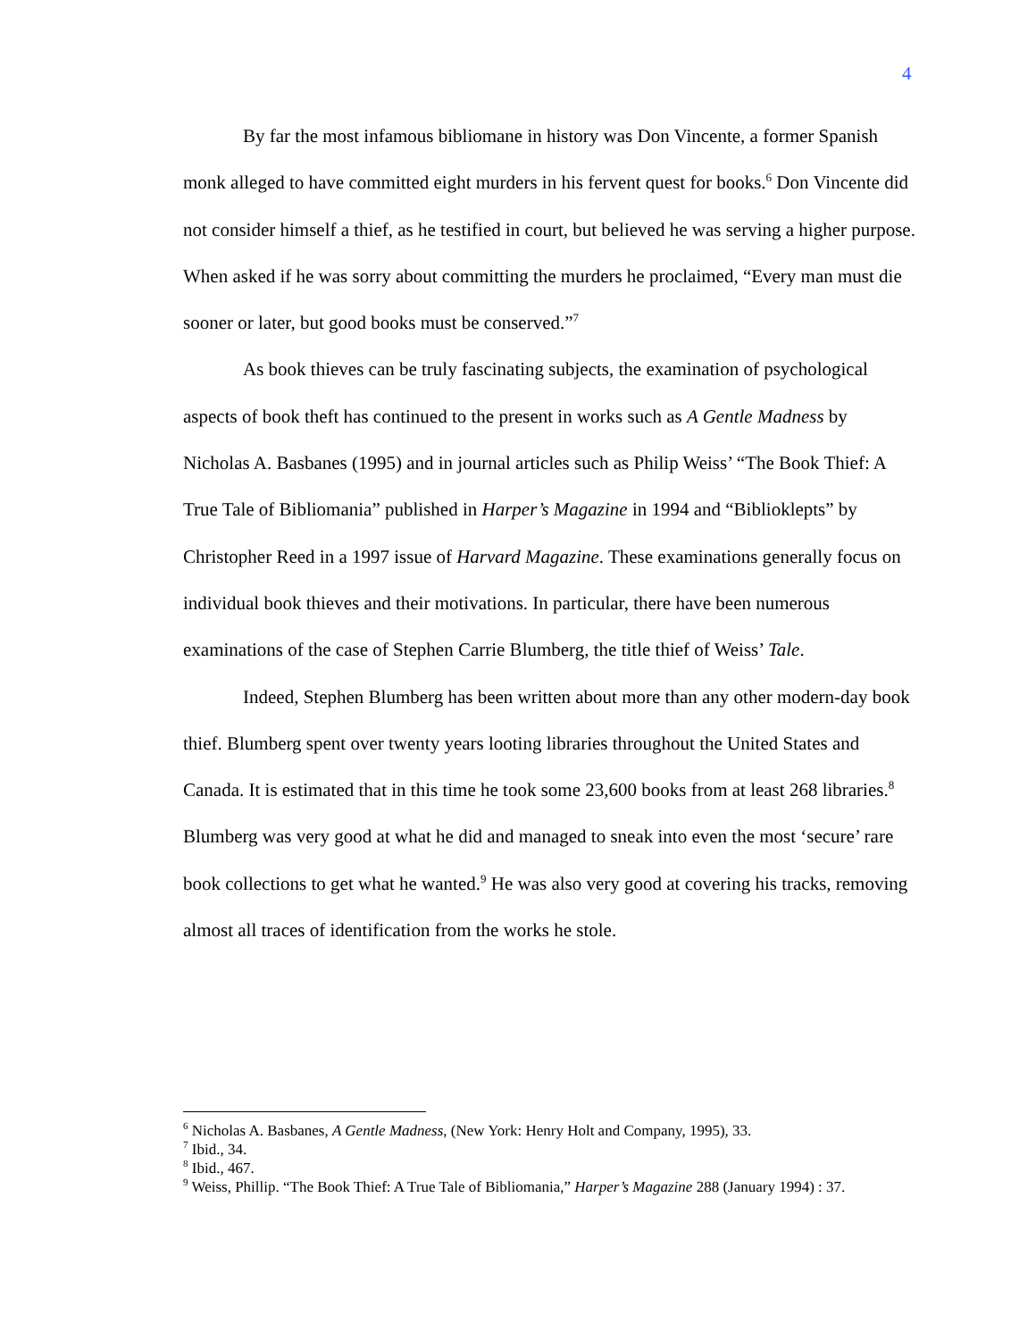4
By far the most infamous bibliomane in history was Don Vincente, a former Spanish monk alleged to have committed eight murders in his fervent quest for books.<sup>6</sup> Don Vincente did not consider himself a thief, as he testified in court, but believed he was serving a higher purpose. When asked if he was sorry about committing the murders he proclaimed, “Every man must die sooner or later, but good books must be conserved.”<sup>7</sup>
As book thieves can be truly fascinating subjects, the examination of psychological aspects of book theft has continued to the present in works such as A Gentle Madness by Nicholas A. Basbanes (1995) and in journal articles such as Philip Weiss’ “The Book Thief: A True Tale of Bibliomania” published in Harper’s Magazine in 1994 and “Biblioklepts” by Christopher Reed in a 1997 issue of Harvard Magazine. These examinations generally focus on individual book thieves and their motivations. In particular, there have been numerous examinations of the case of Stephen Carrie Blumberg, the title thief of Weiss’ Tale.
Indeed, Stephen Blumberg has been written about more than any other modern-day book thief. Blumberg spent over twenty years looting libraries throughout the United States and Canada. It is estimated that in this time he took some 23,600 books from at least 268 libraries.<sup>8</sup> Blumberg was very good at what he did and managed to sneak into even the most ‘secure’ rare book collections to get what he wanted.<sup>9</sup> He was also very good at covering his tracks, removing almost all traces of identification from the works he stole.
<sup>6</sup> Nicholas A. Basbanes, A Gentle Madness, (New York: Henry Holt and Company, 1995), 33.
<sup>7</sup> Ibid., 34.
<sup>8</sup> Ibid., 467.
<sup>9</sup> Weiss, Phillip. “The Book Thief: A True Tale of Bibliomania,” Harper’s Magazine 288 (January 1994) : 37.